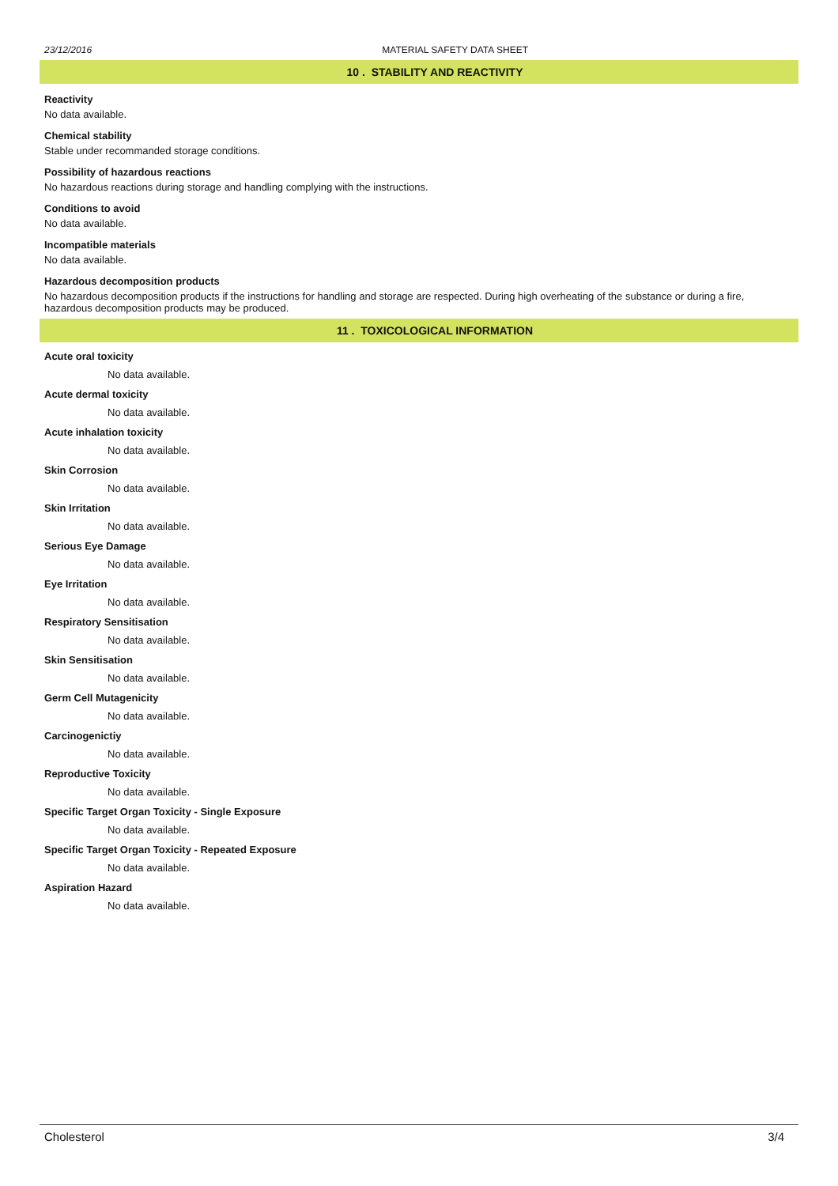23/12/2016 MATERIAL SAFETY DATA SHEET
10 . STABILITY AND REACTIVITY
Reactivity
No data available.
Chemical stability
Stable under recommanded storage conditions.
Possibility of hazardous reactions
No hazardous reactions during storage and handling complying with the instructions.
Conditions to avoid
No data available.
Incompatible materials
No data available.
Hazardous decomposition products
No hazardous decomposition products if the instructions for handling and storage are respected. During high overheating of the substance or during a fire, hazardous decomposition products may be produced.
11 . TOXICOLOGICAL INFORMATION
Acute oral toxicity
No data available.
Acute dermal toxicity
No data available.
Acute inhalation toxicity
No data available.
Skin Corrosion
No data available.
Skin Irritation
No data available.
Serious Eye Damage
No data available.
Eye Irritation
No data available.
Respiratory Sensitisation
No data available.
Skin Sensitisation
No data available.
Germ Cell Mutagenicity
No data available.
Carcinogenictiy
No data available.
Reproductive Toxicity
No data available.
Specific Target Organ Toxicity - Single Exposure
No data available.
Specific Target Organ Toxicity - Repeated Exposure
No data available.
Aspiration Hazard
No data available.
Cholesterol 3/4